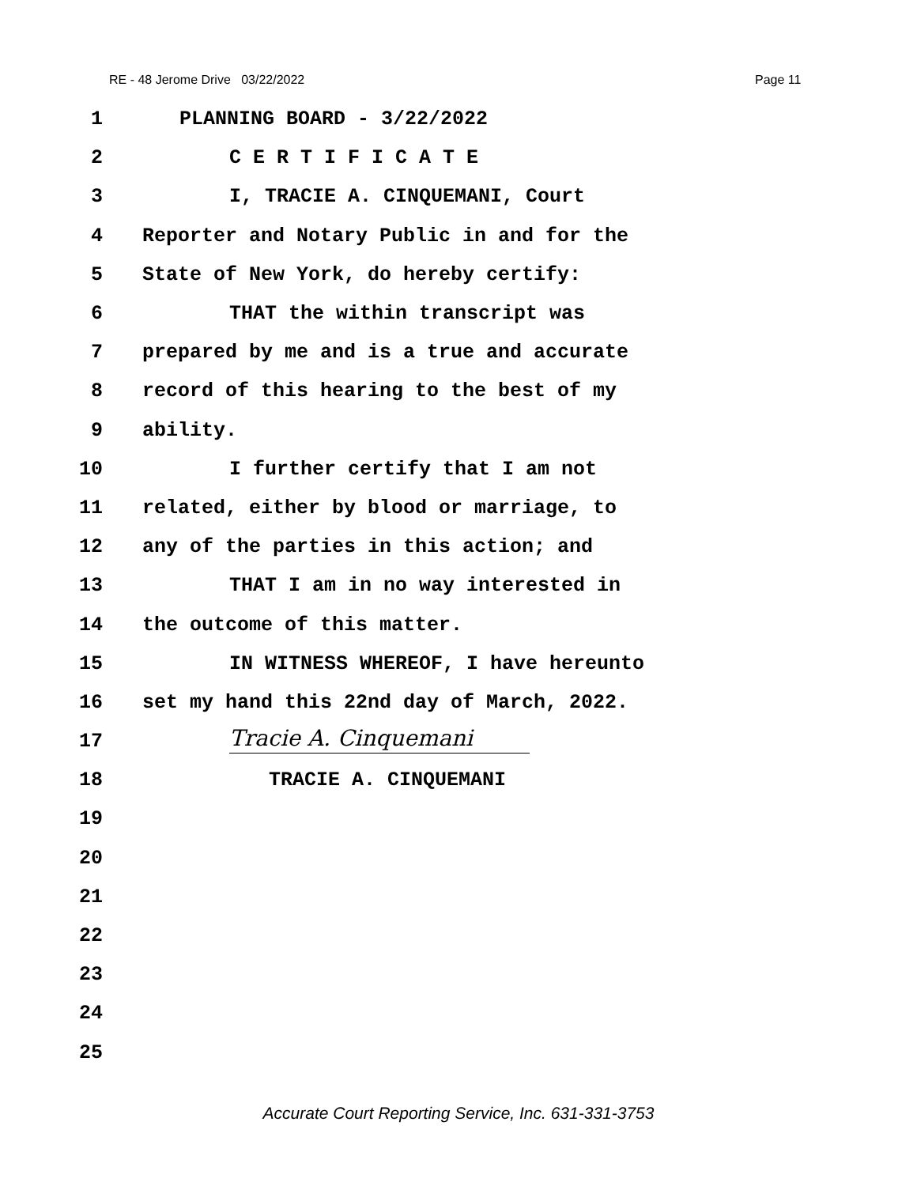RE - 48 Jerome Drive 03/22/2022 Page 11
1 PLANNING BOARD - 3/22/2022
2 C E R T I F I C A T E
3 I, TRACIE A. CINQUEMANI, Court
4 Reporter and Notary Public in and for the
5 State of New York, do hereby certify:
6 THAT the within transcript was
7 prepared by me and is a true and accurate
8 record of this hearing to the best of my
9 ability.
10 I further certify that I am not
11 related, either by blood or marriage, to
12 any of the parties in this action; and
13 THAT I am in no way interested in
14 the outcome of this matter.
15 IN WITNESS WHEREOF, I have hereunto
16 set my hand this 22nd day of March, 2022.
17 Tracie A. Cinquemani
18 TRACIE A. CINQUEMANI
19
20
21
22
23
24
25
Accurate Court Reporting Service, Inc. 631-331-3753